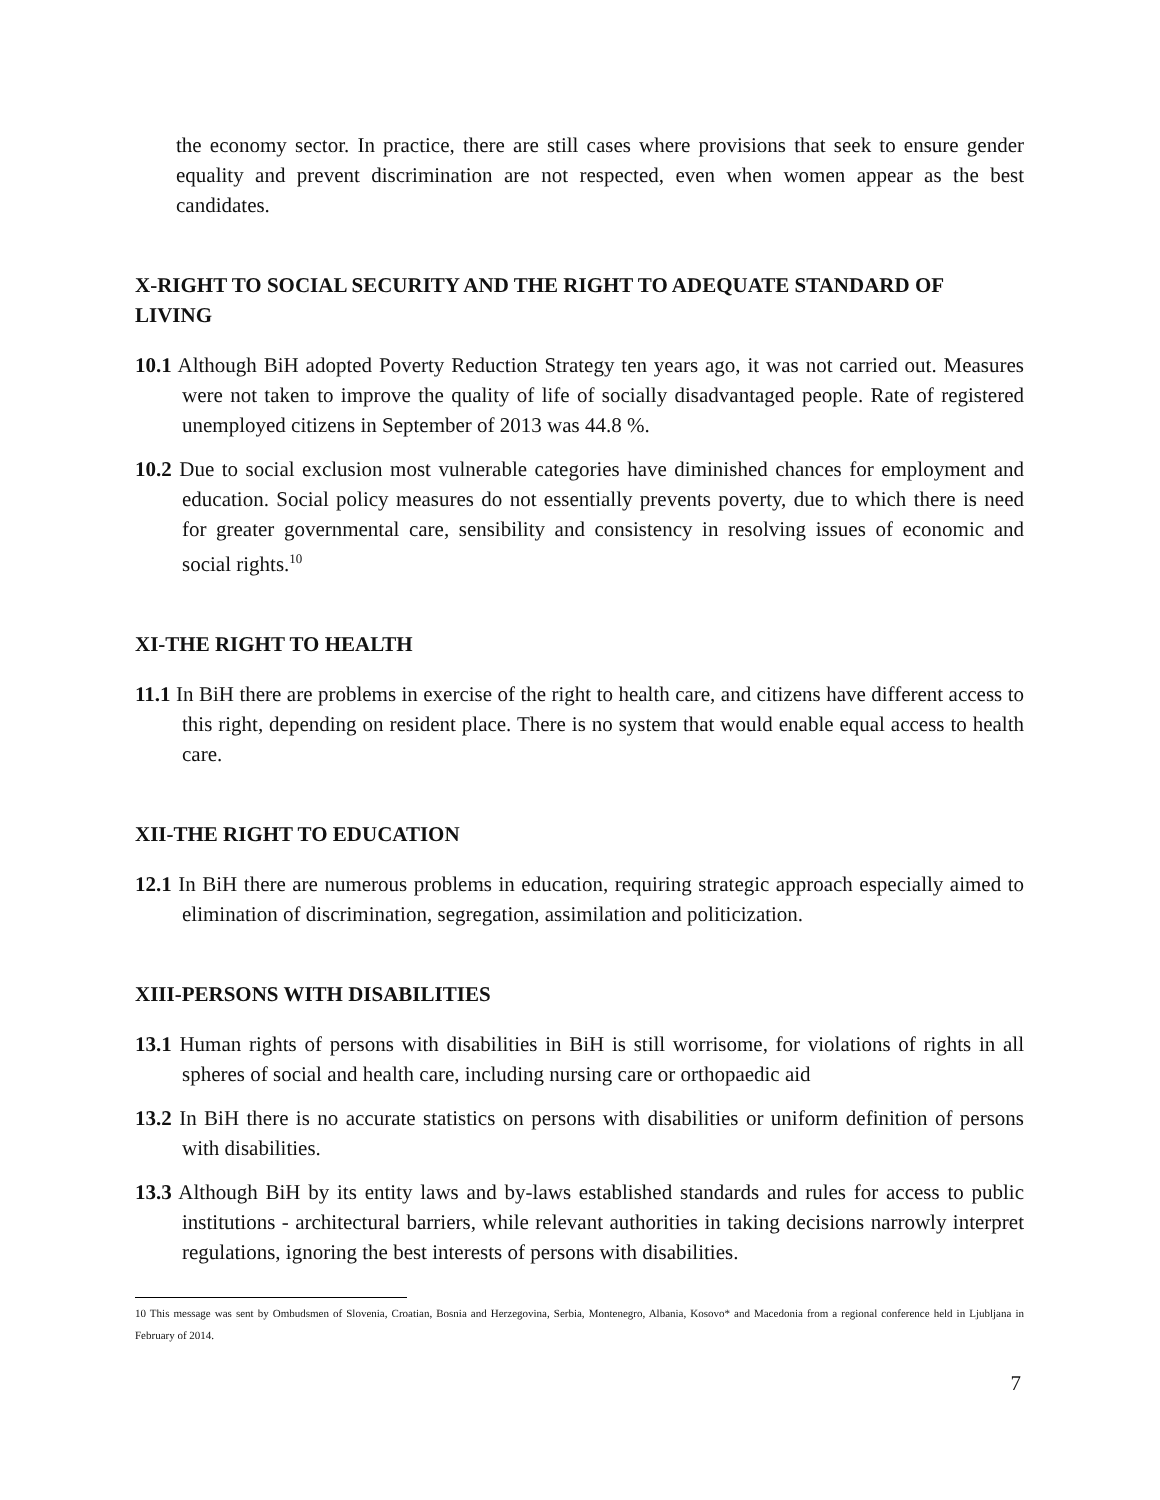the economy sector. In practice, there are still cases where provisions that seek to ensure gender equality and prevent discrimination are not respected, even when women appear as the best candidates.
X-RIGHT TO SOCIAL SECURITY AND THE RIGHT TO ADEQUATE STANDARD OF LIVING
10.1 Although BiH adopted Poverty Reduction Strategy ten years ago, it was not carried out. Measures were not taken to improve the quality of life of socially disadvantaged people. Rate of registered unemployed citizens in September of 2013 was 44.8 %.
10.2 Due to social exclusion most vulnerable categories have diminished chances for employment and education. Social policy measures do not essentially prevents poverty, due to which there is need for greater governmental care, sensibility and consistency in resolving issues of economic and social rights.<sup>10</sup>
XI-THE RIGHT TO HEALTH
11.1 In BiH there are problems in exercise of the right to health care, and citizens have different access to this right, depending on resident place. There is no system that would enable equal access to health care.
XII-THE RIGHT TO EDUCATION
12.1 In BiH there are numerous problems in education, requiring strategic approach especially aimed to elimination of discrimination, segregation, assimilation and politicization.
XIII-PERSONS WITH DISABILITIES
13.1 Human rights of persons with disabilities in BiH is still worrisome, for violations of rights in all spheres of social and health care, including nursing care or orthopaedic aid
13.2 In BiH there is no accurate statistics on persons with disabilities or uniform definition of persons with disabilities.
13.3 Although BiH by its entity laws and by-laws established standards and rules for access to public institutions - architectural barriers, while relevant authorities in taking decisions narrowly interpret regulations, ignoring the best interests of persons with disabilities.
10 This message was sent by Ombudsmen of Slovenia, Croatian, Bosnia and Herzegovina, Serbia, Montenegro, Albania, Kosovo* and Macedonia from a regional conference held in Ljubljana in February of 2014.
7